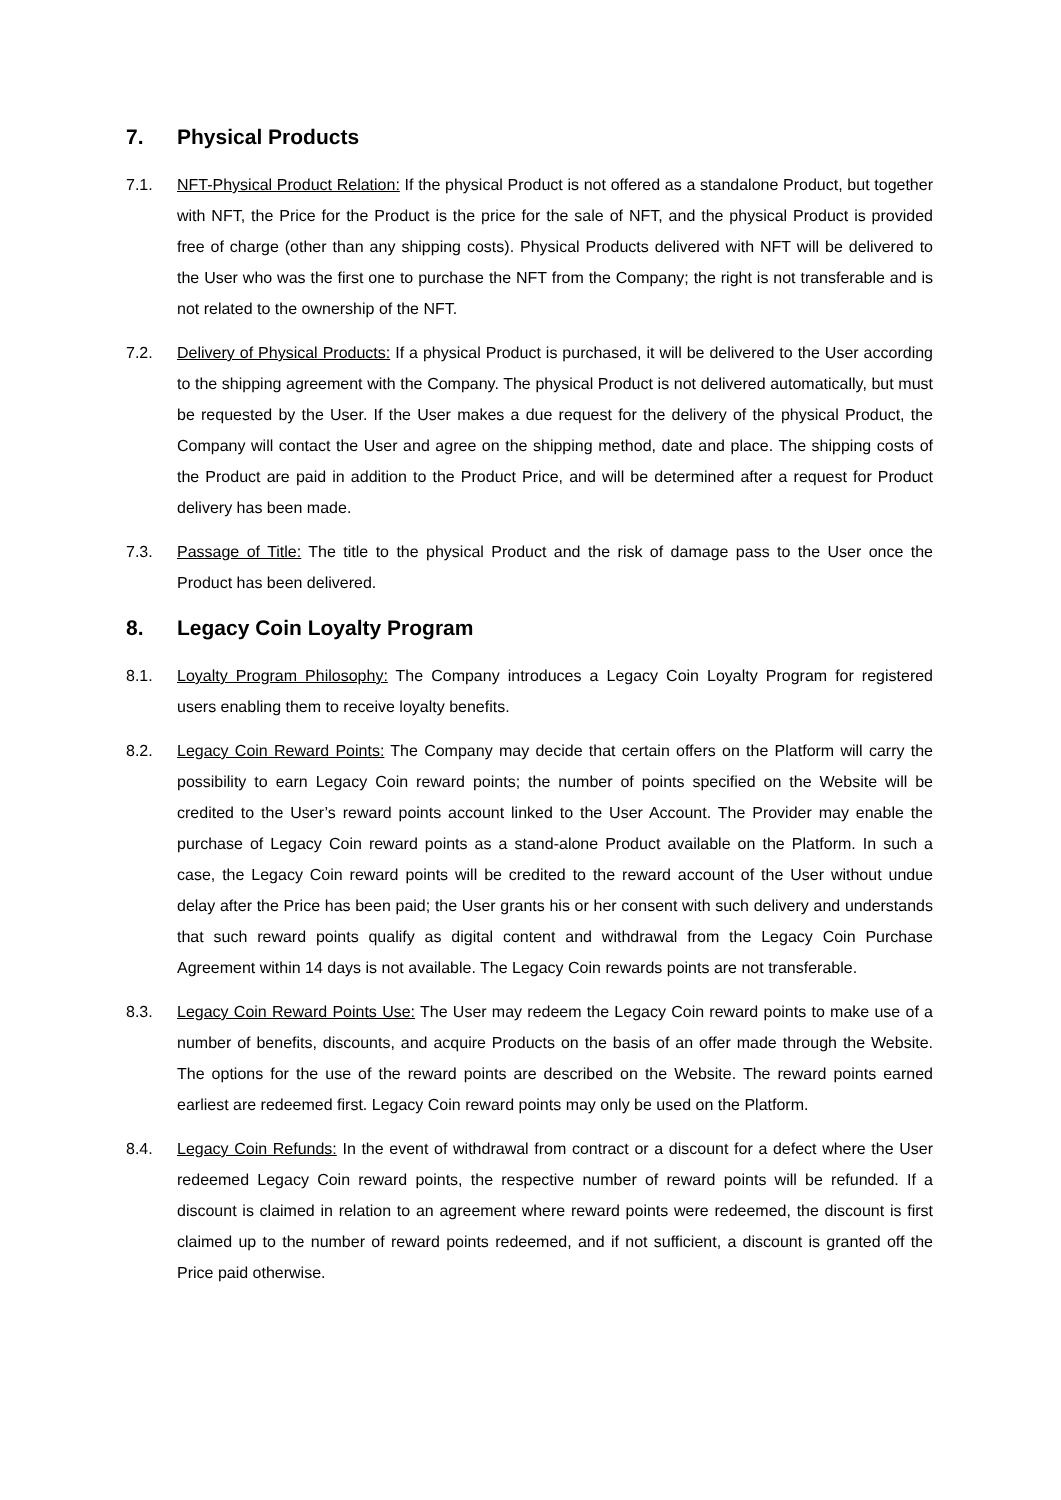7. Physical Products
7.1. NFT-Physical Product Relation: If the physical Product is not offered as a standalone Product, but together with NFT, the Price for the Product is the price for the sale of NFT, and the physical Product is provided free of charge (other than any shipping costs). Physical Products delivered with NFT will be delivered to the User who was the first one to purchase the NFT from the Company; the right is not transferable and is not related to the ownership of the NFT.
7.2. Delivery of Physical Products: If a physical Product is purchased, it will be delivered to the User according to the shipping agreement with the Company. The physical Product is not delivered automatically, but must be requested by the User. If the User makes a due request for the delivery of the physical Product, the Company will contact the User and agree on the shipping method, date and place. The shipping costs of the Product are paid in addition to the Product Price, and will be determined after a request for Product delivery has been made.
7.3. Passage of Title: The title to the physical Product and the risk of damage pass to the User once the Product has been delivered.
8. Legacy Coin Loyalty Program
8.1. Loyalty Program Philosophy: The Company introduces a Legacy Coin Loyalty Program for registered users enabling them to receive loyalty benefits.
8.2. Legacy Coin Reward Points: The Company may decide that certain offers on the Platform will carry the possibility to earn Legacy Coin reward points; the number of points specified on the Website will be credited to the User’s reward points account linked to the User Account. The Provider may enable the purchase of Legacy Coin reward points as a stand-alone Product available on the Platform. In such a case, the Legacy Coin reward points will be credited to the reward account of the User without undue delay after the Price has been paid; the User grants his or her consent with such delivery and understands that such reward points qualify as digital content and withdrawal from the Legacy Coin Purchase Agreement within 14 days is not available. The Legacy Coin rewards points are not transferable.
8.3. Legacy Coin Reward Points Use: The User may redeem the Legacy Coin reward points to make use of a number of benefits, discounts, and acquire Products on the basis of an offer made through the Website. The options for the use of the reward points are described on the Website. The reward points earned earliest are redeemed first. Legacy Coin reward points may only be used on the Platform.
8.4. Legacy Coin Refunds: In the event of withdrawal from contract or a discount for a defect where the User redeemed Legacy Coin reward points, the respective number of reward points will be refunded. If a discount is claimed in relation to an agreement where reward points were redeemed, the discount is first claimed up to the number of reward points redeemed, and if not sufficient, a discount is granted off the Price paid otherwise.